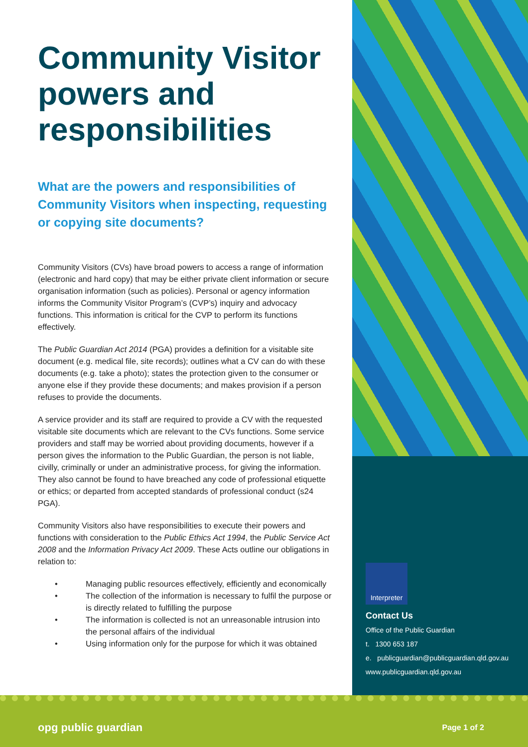Community Visitor powers and responsibilities
What are the powers and responsibilities of Community Visitors when inspecting, requesting or copying site documents?
Community Visitors (CVs) have broad powers to access a range of information (electronic and hard copy) that may be either private client information or secure organisation information (such as policies). Personal or agency information informs the Community Visitor Program’s (CVP’s) inquiry and advocacy functions. This information is critical for the CVP to perform its functions effectively.
The Public Guardian Act 2014 (PGA) provides a definition for a visitable site document (e.g. medical file, site records); outlines what a CV can do with these documents (e.g. take a photo); states the protection given to the consumer or anyone else if they provide these documents; and makes provision if a person refuses to provide the documents.
A service provider and its staff are required to provide a CV with the requested visitable site documents which are relevant to the CVs functions. Some service providers and staff may be worried about providing documents, however if a person gives the information to the Public Guardian, the person is not liable, civilly, criminally or under an administrative process, for giving the information. They also cannot be found to have breached any code of professional etiquette or ethics; or departed from accepted standards of professional conduct (s24 PGA).
Community Visitors also have responsibilities to execute their powers and functions with consideration to the Public Ethics Act 1994, the Public Service Act 2008 and the Information Privacy Act 2009. These Acts outline our obligations in relation to:
• Managing public resources effectively, efficiently and economically
• The collection of the information is necessary to fulfil the purpose or is directly related to fulfilling the purpose
• The information is collected is not an unreasonable intrusion into the personal affairs of the individual
• Using information only for the purpose for which it was obtained
Interpreter
Contact Us
Office of the Public Guardian
t. 1300 653 187
e. publicguardian@publicguardian.qld.gov.au
www.publicguardian.qld.gov.au
opg public guardian Page 1 of 2